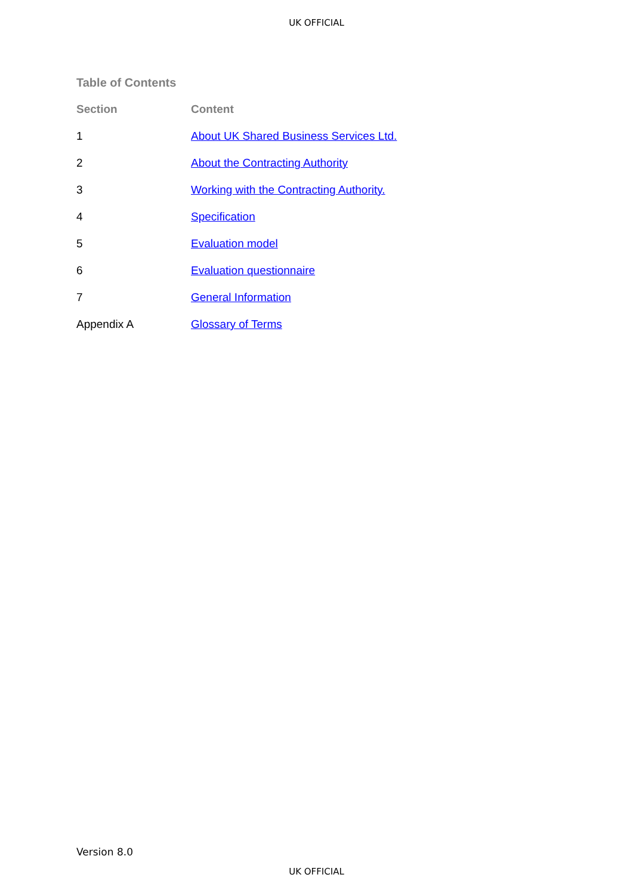UK OFFICIAL
Table of Contents
| Section | Content |
| --- | --- |
| 1 | About UK Shared Business Services Ltd. |
| 2 | About the Contracting Authority |
| 3 | Working with the Contracting Authority. |
| 4 | Specification |
| 5 | Evaluation model |
| 6 | Evaluation questionnaire |
| 7 | General Information |
| Appendix A | Glossary of Terms |
Version 8.0
UK OFFICIAL